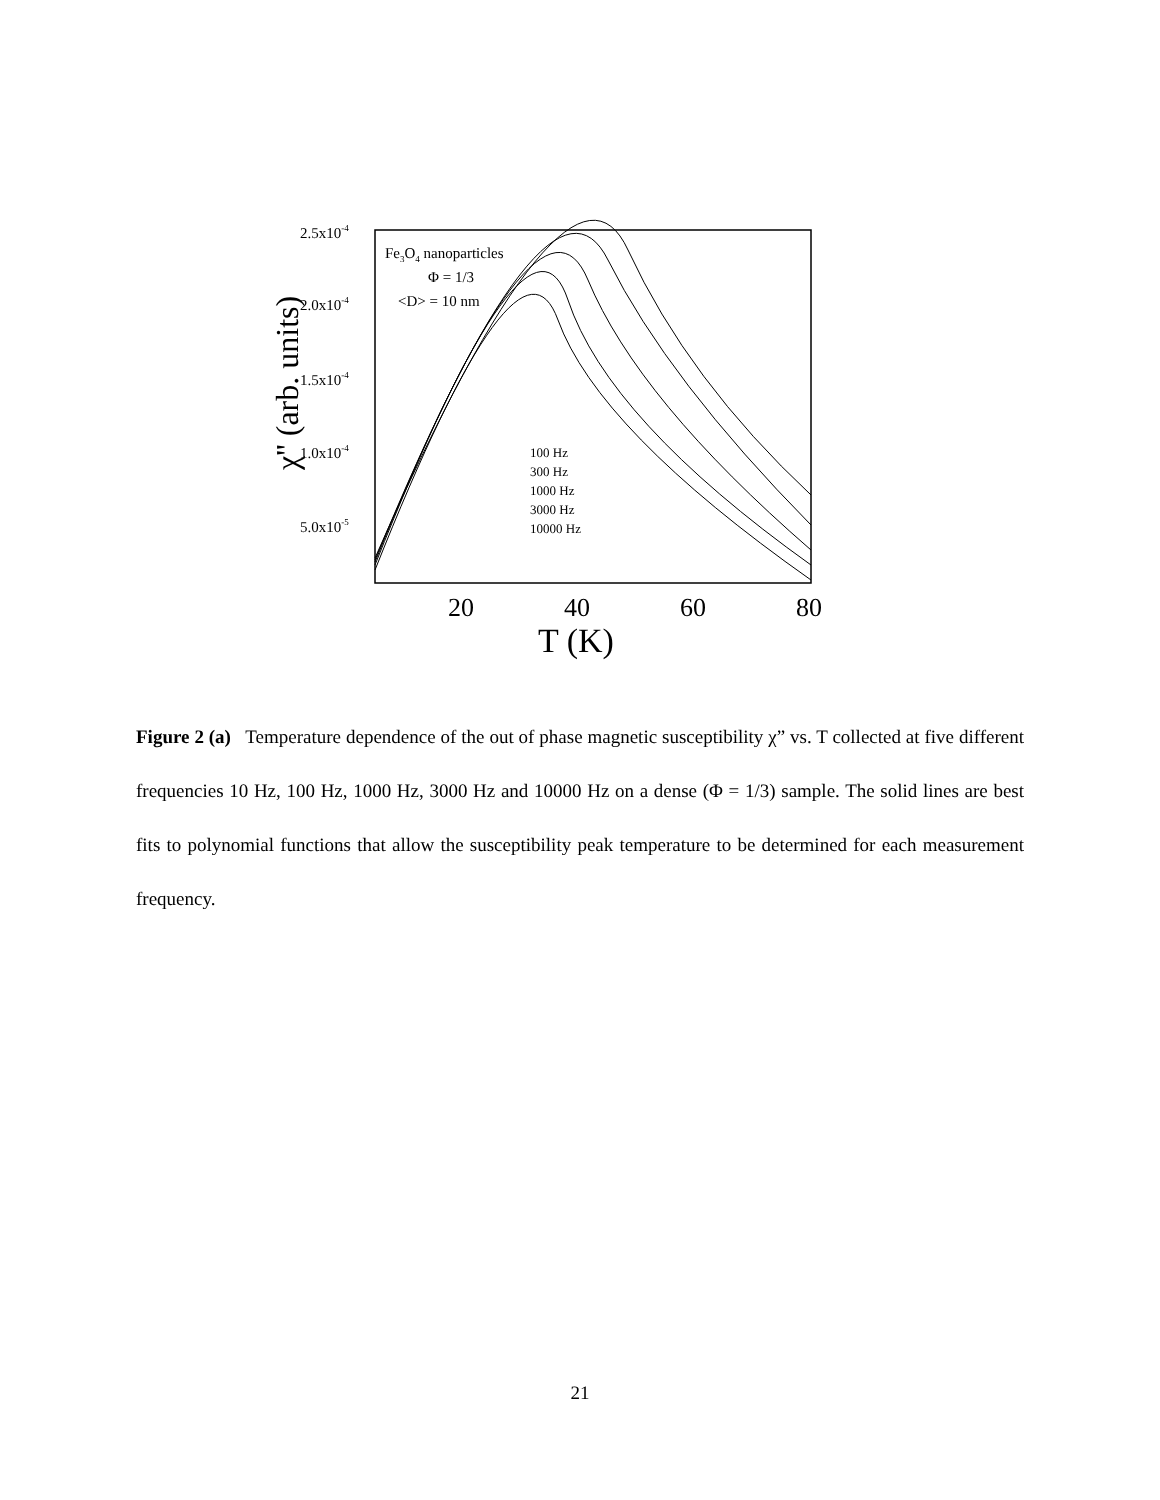2.5x10-4
2.0x10-4
1.5x10-4
1.0x10-4
5.0x10-5
20
40
60
80
T (K)
χ'' (arb. units)
Fe3O4 nanoparticles
Φ = 1/3
<D> = 10 nm
100 Hz
300 Hz
1000 Hz
3000 Hz
10000 Hz
Figure 2 (a) Temperature dependence of the out of phase magnetic susceptibility χ” vs. T collected at five different frequencies 10 Hz, 100 Hz, 1000 Hz, 3000 Hz and 10000 Hz on a dense (Φ = 1/3) sample. The solid lines are best fits to polynomial functions that allow the susceptibility peak temperature to be determined for each measurement frequency.
21